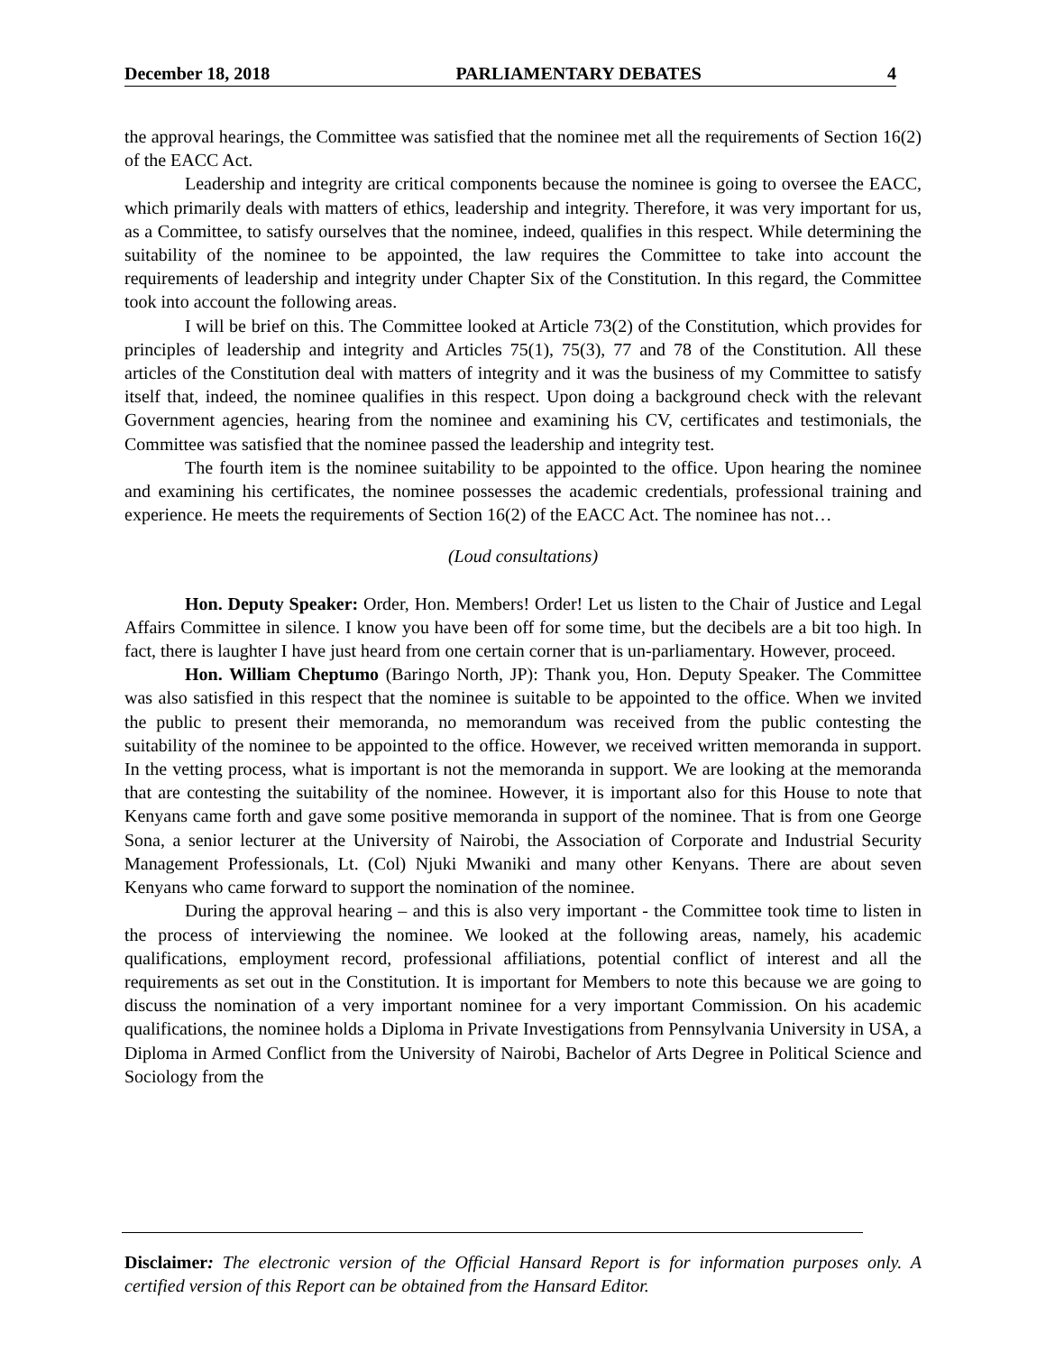December 18, 2018 PARLIAMENTARY DEBATES 4
the approval hearings, the Committee was satisfied that the nominee met all the requirements of Section 16(2) of the EACC Act.
Leadership and integrity are critical components because the nominee is going to oversee the EACC, which primarily deals with matters of ethics, leadership and integrity. Therefore, it was very important for us, as a Committee, to satisfy ourselves that the nominee, indeed, qualifies in this respect. While determining the suitability of the nominee to be appointed, the law requires the Committee to take into account the requirements of leadership and integrity under Chapter Six of the Constitution. In this regard, the Committee took into account the following areas.
I will be brief on this. The Committee looked at Article 73(2) of the Constitution, which provides for principles of leadership and integrity and Articles 75(1), 75(3), 77 and 78 of the Constitution. All these articles of the Constitution deal with matters of integrity and it was the business of my Committee to satisfy itself that, indeed, the nominee qualifies in this respect. Upon doing a background check with the relevant Government agencies, hearing from the nominee and examining his CV, certificates and testimonials, the Committee was satisfied that the nominee passed the leadership and integrity test.
The fourth item is the nominee suitability to be appointed to the office. Upon hearing the nominee and examining his certificates, the nominee possesses the academic credentials, professional training and experience. He meets the requirements of Section 16(2) of the EACC Act. The nominee has not…
(Loud consultations)
Hon. Deputy Speaker: Order, Hon. Members! Order! Let us listen to the Chair of Justice and Legal Affairs Committee in silence. I know you have been off for some time, but the decibels are a bit too high. In fact, there is laughter I have just heard from one certain corner that is un-parliamentary. However, proceed.
Hon. William Cheptumo (Baringo North, JP): Thank you, Hon. Deputy Speaker. The Committee was also satisfied in this respect that the nominee is suitable to be appointed to the office. When we invited the public to present their memoranda, no memorandum was received from the public contesting the suitability of the nominee to be appointed to the office. However, we received written memoranda in support. In the vetting process, what is important is not the memoranda in support. We are looking at the memoranda that are contesting the suitability of the nominee. However, it is important also for this House to note that Kenyans came forth and gave some positive memoranda in support of the nominee. That is from one George Sona, a senior lecturer at the University of Nairobi, the Association of Corporate and Industrial Security Management Professionals, Lt. (Col) Njuki Mwaniki and many other Kenyans. There are about seven Kenyans who came forward to support the nomination of the nominee.
During the approval hearing – and this is also very important - the Committee took time to listen in the process of interviewing the nominee. We looked at the following areas, namely, his academic qualifications, employment record, professional affiliations, potential conflict of interest and all the requirements as set out in the Constitution. It is important for Members to note this because we are going to discuss the nomination of a very important nominee for a very important Commission. On his academic qualifications, the nominee holds a Diploma in Private Investigations from Pennsylvania University in USA, a Diploma in Armed Conflict from the University of Nairobi, Bachelor of Arts Degree in Political Science and Sociology from the
Disclaimer: The electronic version of the Official Hansard Report is for information purposes only. A certified version of this Report can be obtained from the Hansard Editor.